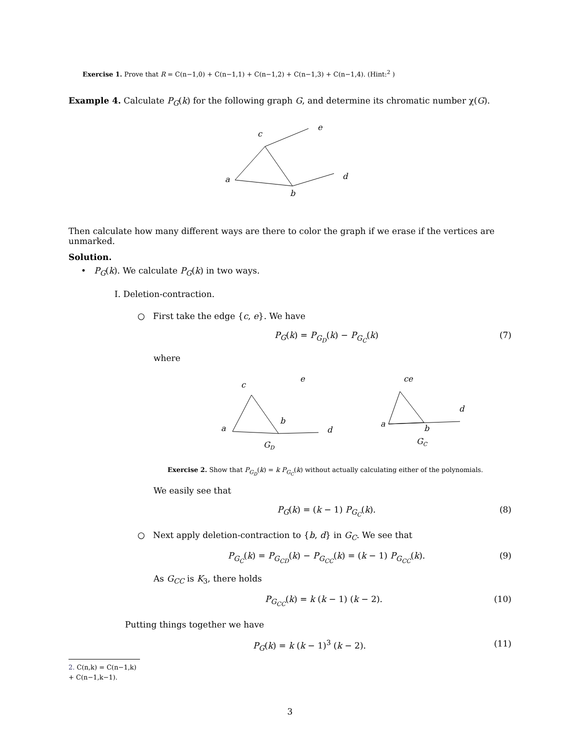Exercise 1. Prove that R = C(n−1,0) + C(n−1,1) + C(n−1,2) + C(n−1,3) + C(n−1,4). (Hint:<sup>2</sup> )
Example 4. Calculate P<sub>G</sub>(k) for the following graph G, and determine its chromatic number χ(G).
c
e
a
d
b
Then calculate how many different ways are there to color the graph if we erase if the vertices are unmarked.
Solution.
• P<sub>G</sub>(k). We calculate P<sub>G</sub>(k) in two ways.
I. Deletion-contraction.
○ First take the edge {c, e}. We have
P<sub>G</sub>(k) = P<sub>G<sub>D</sub></sub>(k) − P<sub>G<sub>C</sub></sub>(k) (7)
where
c
e
a
b
d
GD
ce
d
a
b
GC
Exercise 2. Show that P<sub>G<sub>D</sub></sub>(k) = k P<sub>G<sub>C</sub></sub>(k) without actually calculating either of the polynomials.
We easily see that
P<sub>G</sub>(k) = (k − 1) P<sub>G<sub>C</sub></sub>(k). (8)
○ Next apply deletion-contraction to {b, d} in G<sub>C</sub>. We see that
P<sub>G<sub>C</sub></sub>(k) = P<sub>G<sub>CD</sub></sub>(k) − P<sub>G<sub>CC</sub></sub>(k) = (k − 1) P<sub>G<sub>CC</sub></sub>(k). (9)
As G<sub>CC</sub> is K<sub>3</sub>, there holds
P<sub>G<sub>CC</sub></sub>(k) = k (k − 1) (k − 2). (10)
Putting things together we have
P<sub>G</sub>(k) = k (k − 1)<sup>3</sup> (k − 2). (11)
2. C(n,k) = C(n−1,k) + C(n−1,k−1).
3